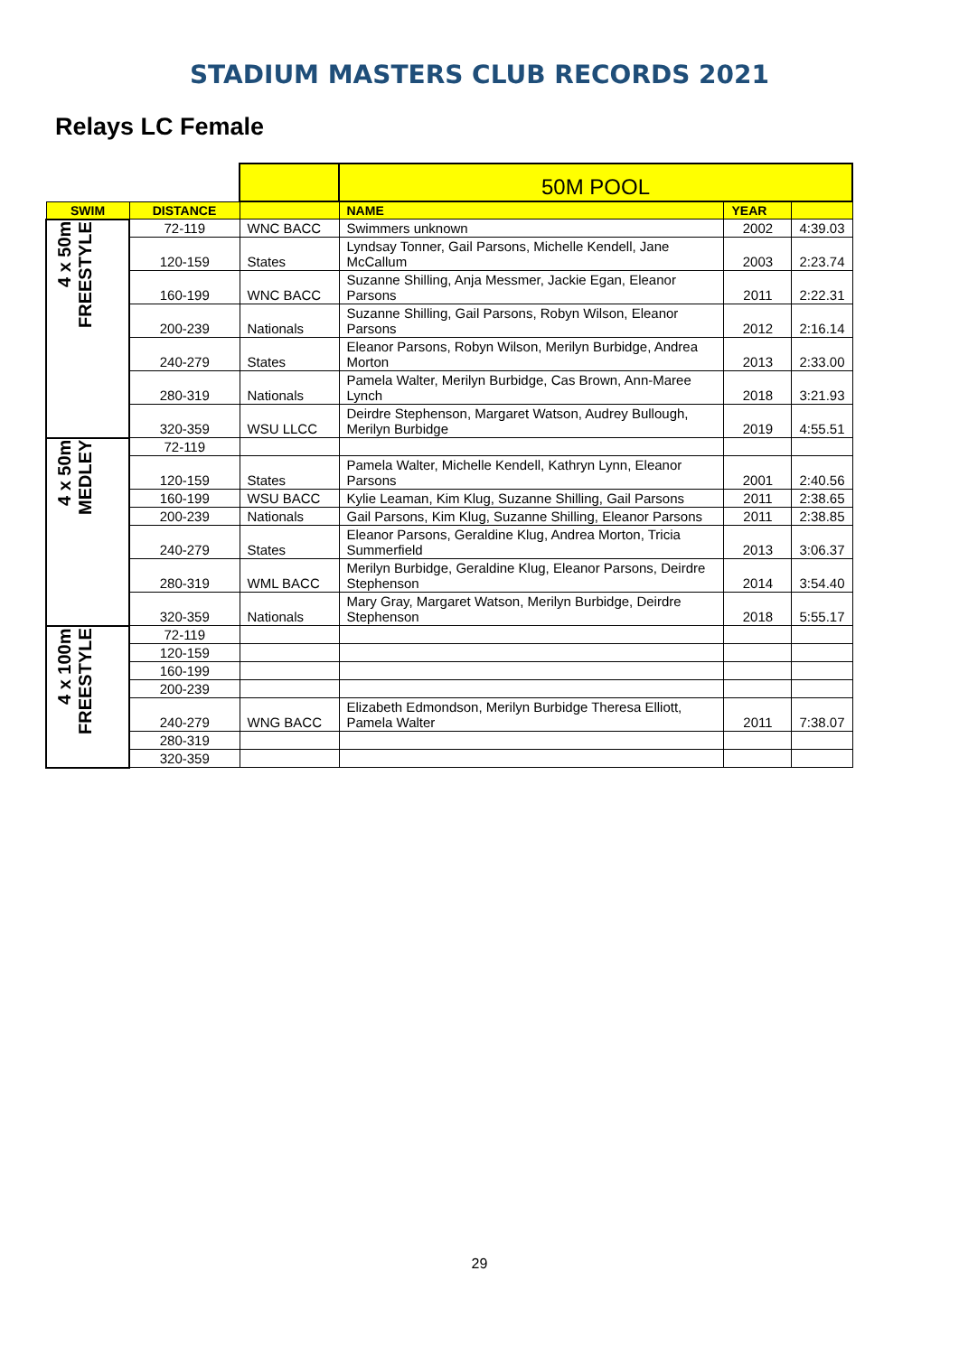STADIUM MASTERS CLUB RECORDS 2021
Relays LC Female
| | | | 50M POOL | | |
| SWIM | DISTANCE | | NAME | YEAR | |
| 4 x 50m FREESTYLE | 72-119 | WNC BACC | Swimmers unknown | 2002 | 4:39.03 |
| | 120-159 | States | Lyndsay Tonner, Gail Parsons, Michelle Kendell, Jane McCallum | 2003 | 2:23.74 |
| | 160-199 | WNC BACC | Suzanne Shilling, Anja Messmer, Jackie Egan, Eleanor Parsons | 2011 | 2:22.31 |
| | 200-239 | Nationals | Suzanne Shilling, Gail Parsons, Robyn Wilson, Eleanor Parsons | 2012 | 2:16.14 |
| | 240-279 | States | Eleanor Parsons, Robyn Wilson, Merilyn Burbidge, Andrea Morton | 2013 | 2:33.00 |
| | 280-319 | Nationals | Pamela Walter, Merilyn Burbidge, Cas Brown, Ann-Maree Lynch | 2018 | 3:21.93 |
| | 320-359 | WSU LLCC | Deirdre Stephenson, Margaret Watson, Audrey Bullough, Merilyn Burbidge | 2019 | 4:55.51 |
| 4 x 50m MEDLEY | 72-119 | | | | |
| | 120-159 | States | Pamela Walter, Michelle Kendell, Kathryn Lynn, Eleanor Parsons | 2001 | 2:40.56 |
| | 160-199 | WSU BACC | Kylie Leaman, Kim Klug, Suzanne Shilling, Gail Parsons | 2011 | 2:38.65 |
| | 200-239 | Nationals | Gail Parsons, Kim Klug, Suzanne Shilling, Eleanor Parsons | 2011 | 2:38.85 |
| | 240-279 | States | Eleanor Parsons, Geraldine Klug, Andrea Morton, Tricia Summerfield | 2013 | 3:06.37 |
| | 280-319 | WML BACC | Merilyn Burbidge, Geraldine Klug, Eleanor Parsons, Deirdre Stephenson | 2014 | 3:54.40 |
| | 320-359 | Nationals | Mary Gray, Margaret Watson, Merilyn Burbidge, Deirdre Stephenson | 2018 | 5:55.17 |
| 4 x 100m FREESTYLE | 72-119 | | | | |
| | 120-159 | | | | |
| | 160-199 | | | | |
| | 200-239 | | | | |
| | 240-279 | WNG BACC | Elizabeth Edmondson, Merilyn Burbidge Theresa Elliott, Pamela Walter | 2011 | 7:38.07 |
| | 280-319 | | | | |
| | 320-359 | | | | |
29